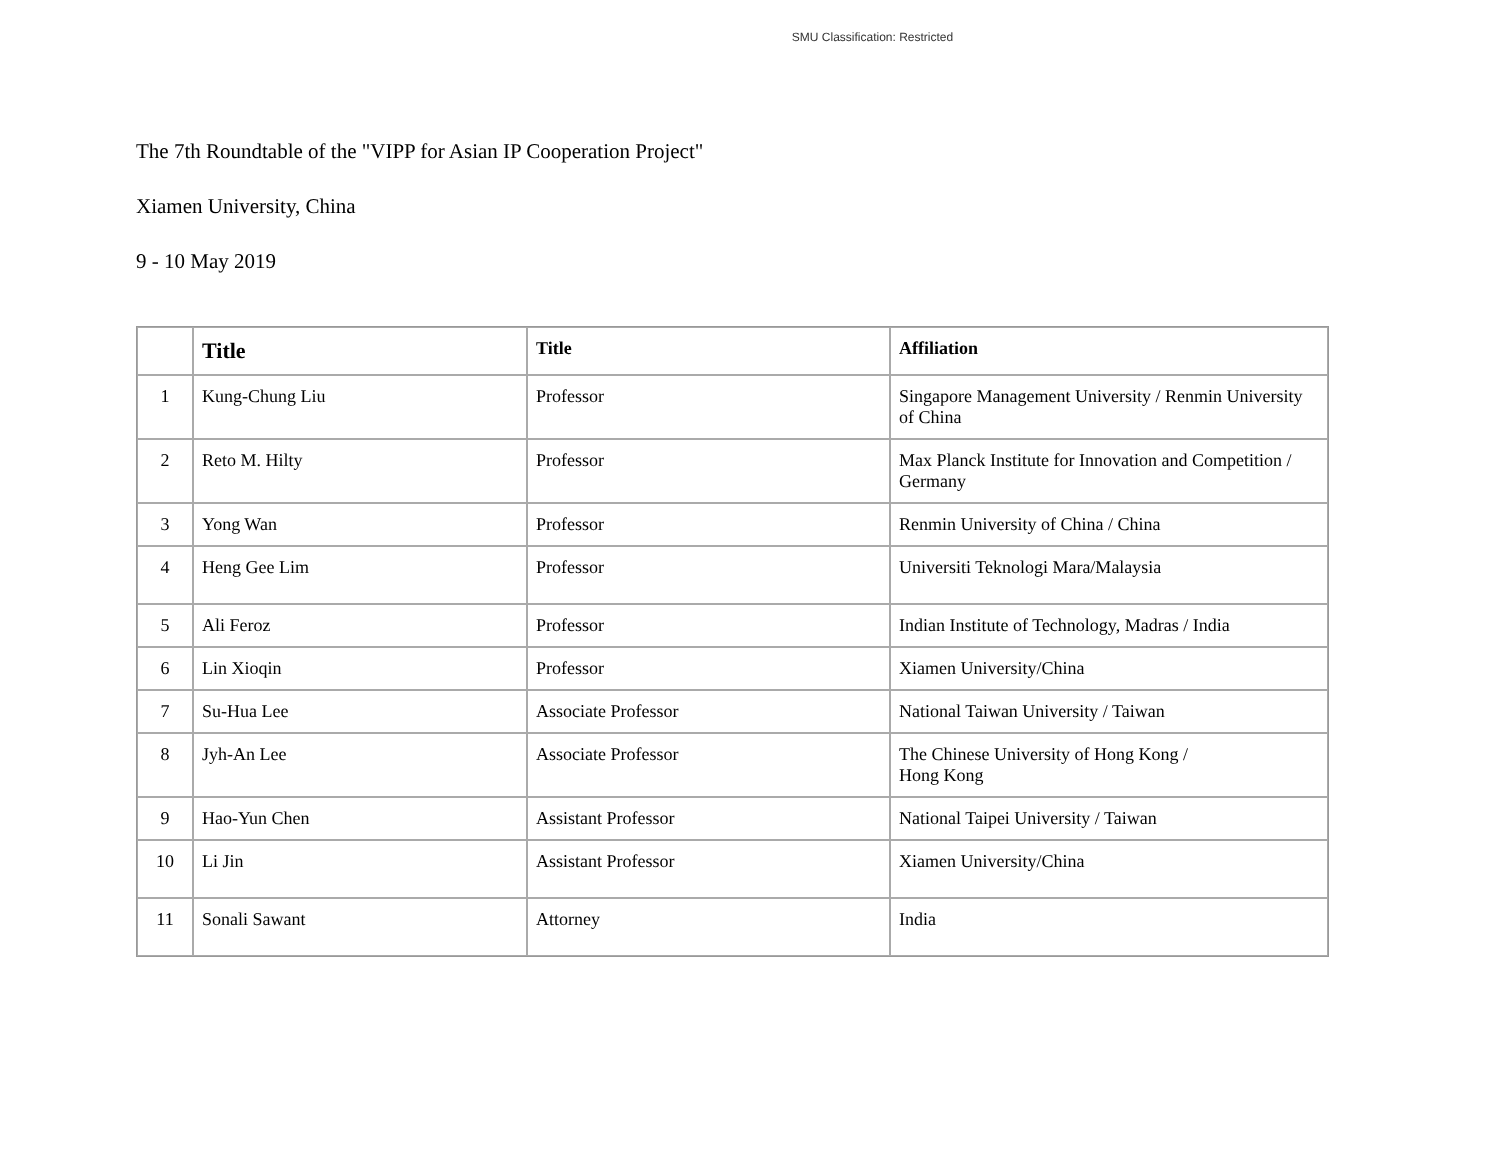SMU Classification: Restricted
The 7th Roundtable of the "VIPP for Asian IP Cooperation Project"
Xiamen University, China
9 - 10 May 2019
| | Title | Title | Affiliation |
| --- | --- | --- | --- |
| 1 | Kung-Chung Liu | Professor | Singapore Management University / Renmin University of China |
| 2 | Reto M. Hilty | Professor | Max Planck Institute for Innovation and Competition / Germany |
| 3 | Yong Wan | Professor | Renmin University of China / China |
| 4 | Heng Gee Lim | Professor | Universiti Teknologi Mara/Malaysia |
| 5 | Ali Feroz | Professor | Indian Institute of Technology, Madras / India |
| 6 | Lin Xioqin | Professor | Xiamen University/China |
| 7 | Su-Hua Lee | Associate Professor | National Taiwan University / Taiwan |
| 8 | Jyh-An Lee | Associate Professor | The Chinese University of Hong Kong / Hong Kong |
| 9 | Hao-Yun Chen | Assistant Professor | National Taipei University / Taiwan |
| 10 | Li Jin | Assistant Professor | Xiamen University/China |
| 11 | Sonali Sawant | Attorney | India |